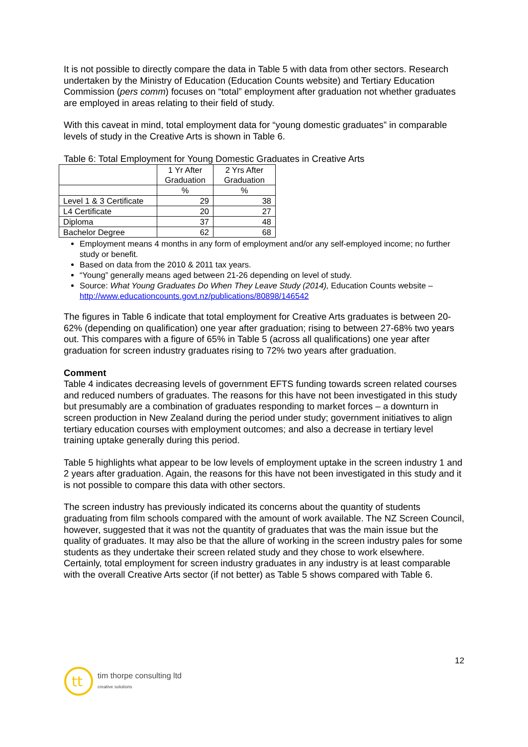It is not possible to directly compare the data in Table 5 with data from other sectors. Research undertaken by the Ministry of Education (Education Counts website) and Tertiary Education Commission (pers comm) focuses on “total” employment after graduation not whether graduates are employed in areas relating to their field of study.
With this caveat in mind, total employment data for “young domestic graduates” in comparable levels of study in the Creative Arts is shown in Table 6.
Table 6: Total Employment for Young Domestic Graduates in Creative Arts
| | 1 Yr After Graduation | 2 Yrs After Graduation |
| | % | % |
| Level 1 & 3 Certificate | 29 | 38 |
| L4 Certificate | 20 | 27 |
| Diploma | 37 | 48 |
| Bachelor Degree | 62 | 68 |
Employment means 4 months in any form of employment and/or any self-employed income; no further study or benefit.
Based on data from the 2010 & 2011 tax years.
“Young” generally means aged between 21-26 depending on level of study.
Source: What Young Graduates Do When They Leave Study (2014), Education Counts website – http://www.educationcounts.govt.nz/publications/80898/146542
The figures in Table 6 indicate that total employment for Creative Arts graduates is between 20-62% (depending on qualification) one year after graduation; rising to between 27-68% two years out. This compares with a figure of 65% in Table 5 (across all qualifications) one year after graduation for screen industry graduates rising to 72% two years after graduation.
Comment
Table 4 indicates decreasing levels of government EFTS funding towards screen related courses and reduced numbers of graduates. The reasons for this have not been investigated in this study but presumably are a combination of graduates responding to market forces – a downturn in screen production in New Zealand during the period under study; government initiatives to align tertiary education courses with employment outcomes; and also a decrease in tertiary level training uptake generally during this period.
Table 5 highlights what appear to be low levels of employment uptake in the screen industry 1 and 2 years after graduation. Again, the reasons for this have not been investigated in this study and it is not possible to compare this data with other sectors.
The screen industry has previously indicated its concerns about the quantity of students graduating from film schools compared with the amount of work available. The NZ Screen Council, however, suggested that it was not the quantity of graduates that was the main issue but the quality of graduates. It may also be that the allure of working in the screen industry pales for some students as they undertake their screen related study and they chose to work elsewhere. Certainly, total employment for screen industry graduates in any industry is at least comparable with the overall Creative Arts sector (if not better) as Table 5 shows compared with Table 6.
12
tt
tim thorpe consulting ltd
creative solutions